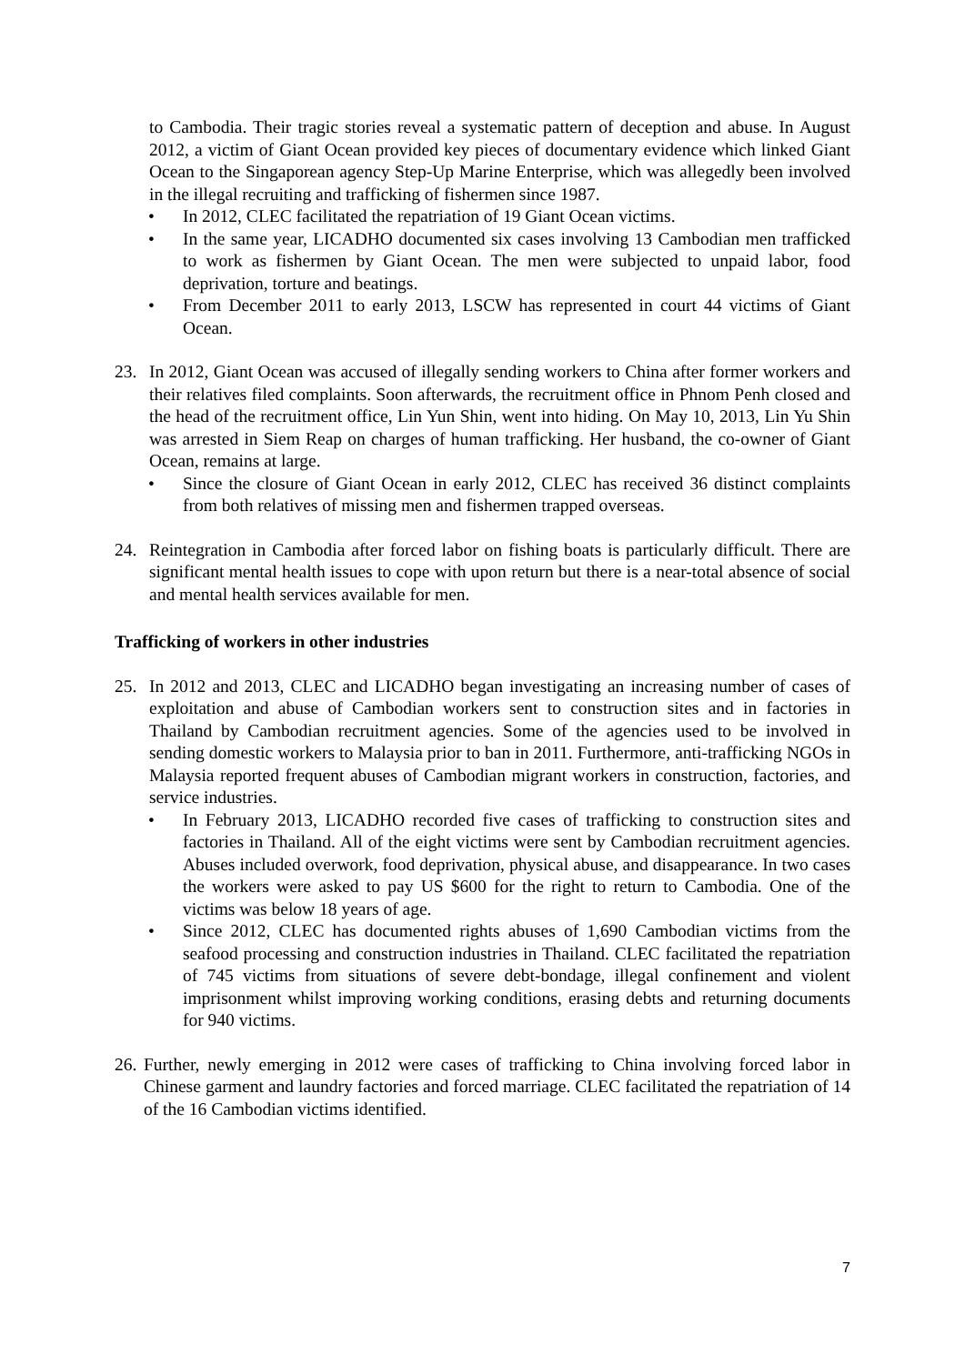to Cambodia. Their tragic stories reveal a systematic pattern of deception and abuse. In August 2012, a victim of Giant Ocean provided key pieces of documentary evidence which linked Giant Ocean to the Singaporean agency Step-Up Marine Enterprise, which was allegedly been involved in the illegal recruiting and trafficking of fishermen since 1987.
• In 2012, CLEC facilitated the repatriation of 19 Giant Ocean victims.
• In the same year, LICADHO documented six cases involving 13 Cambodian men trafficked to work as fishermen by Giant Ocean. The men were subjected to unpaid labor, food deprivation, torture and beatings.
• From December 2011 to early 2013, LSCW has represented in court 44 victims of Giant Ocean.
23. In 2012, Giant Ocean was accused of illegally sending workers to China after former workers and their relatives filed complaints. Soon afterwards, the recruitment office in Phnom Penh closed and the head of the recruitment office, Lin Yun Shin, went into hiding. On May 10, 2013, Lin Yu Shin was arrested in Siem Reap on charges of human trafficking. Her husband, the co-owner of Giant Ocean, remains at large.
• Since the closure of Giant Ocean in early 2012, CLEC has received 36 distinct complaints from both relatives of missing men and fishermen trapped overseas.
24. Reintegration in Cambodia after forced labor on fishing boats is particularly difficult. There are significant mental health issues to cope with upon return but there is a near-total absence of social and mental health services available for men.
Trafficking of workers in other industries
25. In 2012 and 2013, CLEC and LICADHO began investigating an increasing number of cases of exploitation and abuse of Cambodian workers sent to construction sites and in factories in Thailand by Cambodian recruitment agencies. Some of the agencies used to be involved in sending domestic workers to Malaysia prior to ban in 2011. Furthermore, anti-trafficking NGOs in Malaysia reported frequent abuses of Cambodian migrant workers in construction, factories, and service industries.
• In February 2013, LICADHO recorded five cases of trafficking to construction sites and factories in Thailand. All of the eight victims were sent by Cambodian recruitment agencies. Abuses included overwork, food deprivation, physical abuse, and disappearance. In two cases the workers were asked to pay US $600 for the right to return to Cambodia. One of the victims was below 18 years of age.
• Since 2012, CLEC has documented rights abuses of 1,690 Cambodian victims from the seafood processing and construction industries in Thailand. CLEC facilitated the repatriation of 745 victims from situations of severe debt-bondage, illegal confinement and violent imprisonment whilst improving working conditions, erasing debts and returning documents for 940 victims.
26.
Further, newly emerging in 2012 were cases of trafficking to China involving forced labor in Chinese garment and laundry factories and forced marriage. CLEC facilitated the repatriation of 14 of the 16 Cambodian victims identified.
7